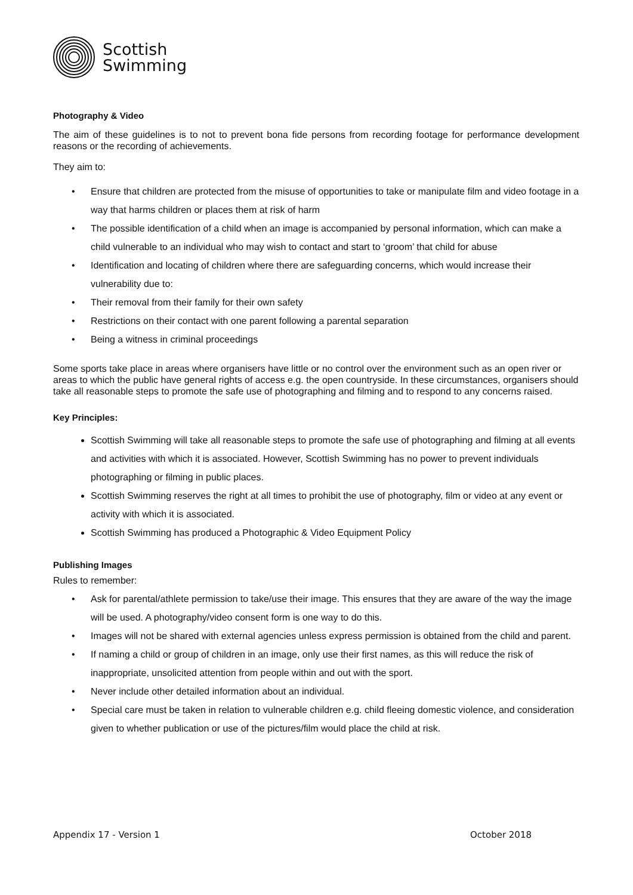Scottish
Swimming
Photography & Video
The aim of these guidelines is to not to prevent bona fide persons from recording footage for performance development reasons or the recording of achievements.
They aim to:
• Ensure that children are protected from the misuse of opportunities to take or manipulate film and video footage in a way that harms children or places them at risk of harm
• The possible identification of a child when an image is accompanied by personal information, which can make a child vulnerable to an individual who may wish to contact and start to ‘groom’ that child for abuse
• Identification and locating of children where there are safeguarding concerns, which would increase their vulnerability due to:
• Their removal from their family for their own safety
• Restrictions on their contact with one parent following a parental separation
• Being a witness in criminal proceedings
Some sports take place in areas where organisers have little or no control over the environment such as an open river or areas to which the public have general rights of access e.g. the open countryside. In these circumstances, organisers should take all reasonable steps to promote the safe use of photographing and filming and to respond to any concerns raised.
Key Principles:
Scottish Swimming will take all reasonable steps to promote the safe use of photographing and filming at all events and activities with which it is associated. However, Scottish Swimming has no power to prevent individuals photographing or filming in public places.
Scottish Swimming reserves the right at all times to prohibit the use of photography, film or video at any event or activity with which it is associated.
Scottish Swimming has produced a Photographic & Video Equipment Policy
Publishing Images
Rules to remember:
• Ask for parental/athlete permission to take/use their image. This ensures that they are aware of the way the image will be used. A photography/video consent form is one way to do this.
• Images will not be shared with external agencies unless express permission is obtained from the child and parent.
• If naming a child or group of children in an image, only use their first names, as this will reduce the risk of inappropriate, unsolicited attention from people within and out with the sport.
• Never include other detailed information about an individual.
• Special care must be taken in relation to vulnerable children e.g. child fleeing domestic violence, and consideration given to whether publication or use of the pictures/film would place the child at risk.
Appendix 17 - Version 1 October 2018